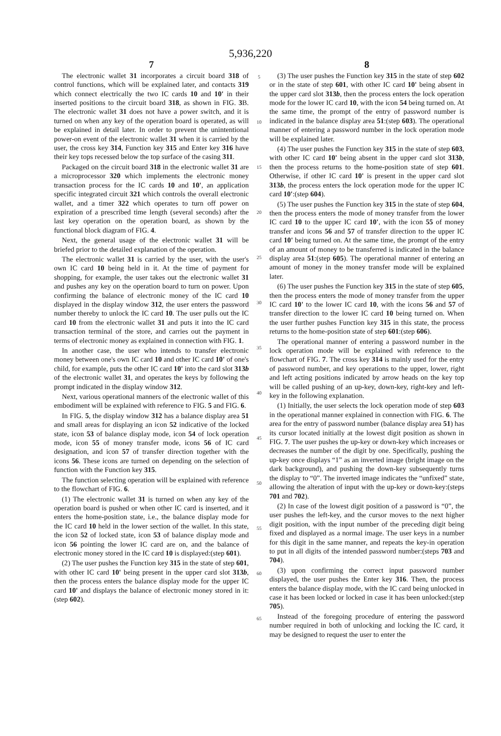5,936,220
7
The electronic wallet 31 incorporates a circuit board 318 of control functions, which will be explained later, and contacts 319 which connect electrically the two IC cards 10 and 10' in their inserted positions to the circuit board 318, as shown in FIG. 3 B. The electronic wallet 31 does not have a power switch, and it is turned on when any key of the operation board is operated, as will be explained in detail later. In order to prevent the unintentional power-on event of the electronic wallet 31 when it is carried by the user, the cross key 314, Function key 315 and Enter key 316 have their key tops recessed below the top surface of the casing 311.
Packaged on the circuit board 318 in the electronic wallet 31 are a microprocessor 320 which implements the electronic money transaction process for the IC cards 10 and 10', an application specific integrated circuit 321 which controls the overall electronic wallet, and a timer 322 which operates to turn off power on expiration of a prescribed time length (several seconds) after the last key operation on the operation board, as shown by the functional block diagram of FIG. 4.
Next, the general usage of the electronic wallet 31 will be briefed prior to the detailed explanation of the operation.
The electronic wallet 31 is carried by the user, with the user's own IC card 10 being held in it. At the time of payment for shopping, for example, the user takes out the electronic wallet 31 and pushes any key on the operation board to turn on power. Upon confirming the balance of electronic money of the IC card 10 displayed in the display window 312, the user enters the password number thereby to unlock the IC card 10. The user pulls out the IC card 10 from the electronic wallet 31 and puts it into the IC card transaction terminal of the store, and carries out the payment in terms of electronic money as explained in connection with FIG. 1.
In another case, the user who intends to transfer electronic money between one's own IC card 10 and other IC card 10' of one's child, for example, puts the other IC card 10' into the card slot 313b of the electronic wallet 31, and operates the keys by following the prompt indicated in the display window 312.
Next, various operational manners of the electronic wallet of this embodiment will be explained with reference to FIG. 5 and FIG. 6.
In FIG. 5, the display window 312 has a balance display area 51 and small areas for displaying an icon 52 indicative of the locked state, icon 53 of balance display mode, icon 54 of lock operation mode, icon 55 of money transfer mode, icons 56 of IC card designation, and icon 57 of transfer direction together with the icons 56. These icons are turned on depending on the selection of function with the Function key 315.
The function selecting operation will be explained with reference to the flowchart of FIG. 6.
(1) The electronic wallet 31 is turned on when any key of the operation board is pushed or when other IC card is inserted, and it enters the home-position state, i.e., the balance display mode for the IC card 10 held in the lower section of the wallet. In this state, the icon 52 of locked state, icon 53 of balance display mode and icon 56 pointing the lower IC card are on, and the balance of electronic money stored in the IC card 10 is displayed:(step 601).
(2) The user pushes the Function key 315 in the state of step 601, with other IC card 10' being present in the upper card slot 313b, then the process enters the balance display mode for the upper IC card 10' and displays the balance of electronic money stored in it:(step 602).
5
10
15
20
25
30
35
40
45
50
55
60
65
8
(3) The user pushes the Function key 315 in the state of step 602 or in the state of step 601, with other IC card 10' being absent in the upper card slot 313b, then the process enters the lock operation mode for the lower IC card 10, with the icon 54 being turned on. At the same time, the prompt of the entry of password number is indicated in the balance display area 51:(step 603). The operational manner of entering a password number in the lock operation mode will be explained later.
(4) The user pushes the Function key 315 in the state of step 603, with other IC card 10' being absent in the upper card slot 313b, then the process returns to the home-position state of step 601. Otherwise, if other IC card 10' is present in the upper card slot 313b, the process enters the lock operation mode for the upper IC card 10':(step 604).
(5) The user pushes the Function key 315 in the state of step 604, then the process enters the mode of money transfer from the lower IC card 10 to the upper IC card 10', with the icon 55 of money transfer and icons 56 and 57 of transfer direction to the upper IC card 10' being turned on. At the same time, the prompt of the entry of an amount of money to be transferred is indicated in the balance display area 51:(step 605). The operational manner of entering an amount of money in the money transfer mode will be explained later.
(6) The user pushes the Function key 315 in the state of step 605, then the process enters the mode of money transfer from the upper IC card 10' to the lower IC card 10, with the icons 56 and 57 of transfer direction to the lower IC card 10 being turned on. When the user further pushes Function key 315 in this state, the process returns to the home-position state of step 601:(step 606).
The operational manner of entering a password number in the lock operation mode will be explained with reference to the flowchart of FIG. 7. The cross key 314 is mainly used for the entry of password number, and key operations to the upper, lower, right and left acting positions indicated by arrow heads on the key top will be called pushing of an up-key, down-key, right-key and left-key in the following explanation.
(1) Initially, the user selects the lock operation mode of step 603 in the operational manner explained in connection with FIG. 6. The area for the entry of password number (balance display area 51) has its cursor located initially at the lowest digit position as shown in FIG. 7. The user pushes the up-key or down-key which increases or decreases the number of the digit by one. Specifically, pushing the up-key once displays “1” as an inverted image (bright image on the dark background), and pushing the down-key subsequently turns the display to “0”. The inverted image indicates the “unfixed” state, allowing the alteration of input with the up-key or down-key:(steps 701 and 702).
(2) In case of the lowest digit position of a password is “0”, the user pushes the left-key, and the cursor moves to the next higher digit position, with the input number of the preceding digit being fixed and displayed as a normal image. The user keys in a number for this digit in the same manner, and repeats the key-in operation to put in all digits of the intended password number:(steps 703 and 704).
(3) upon confirming the correct input password number displayed, the user pushes the Enter key 316. Then, the process enters the balance display mode, with the IC card being unlocked in case it has been locked or locked in case it has been unlocked:(step 705).
Instead of the foregoing procedure of entering the password number required in both of unlocking and locking the IC card, it may be designed to request the user to enter the